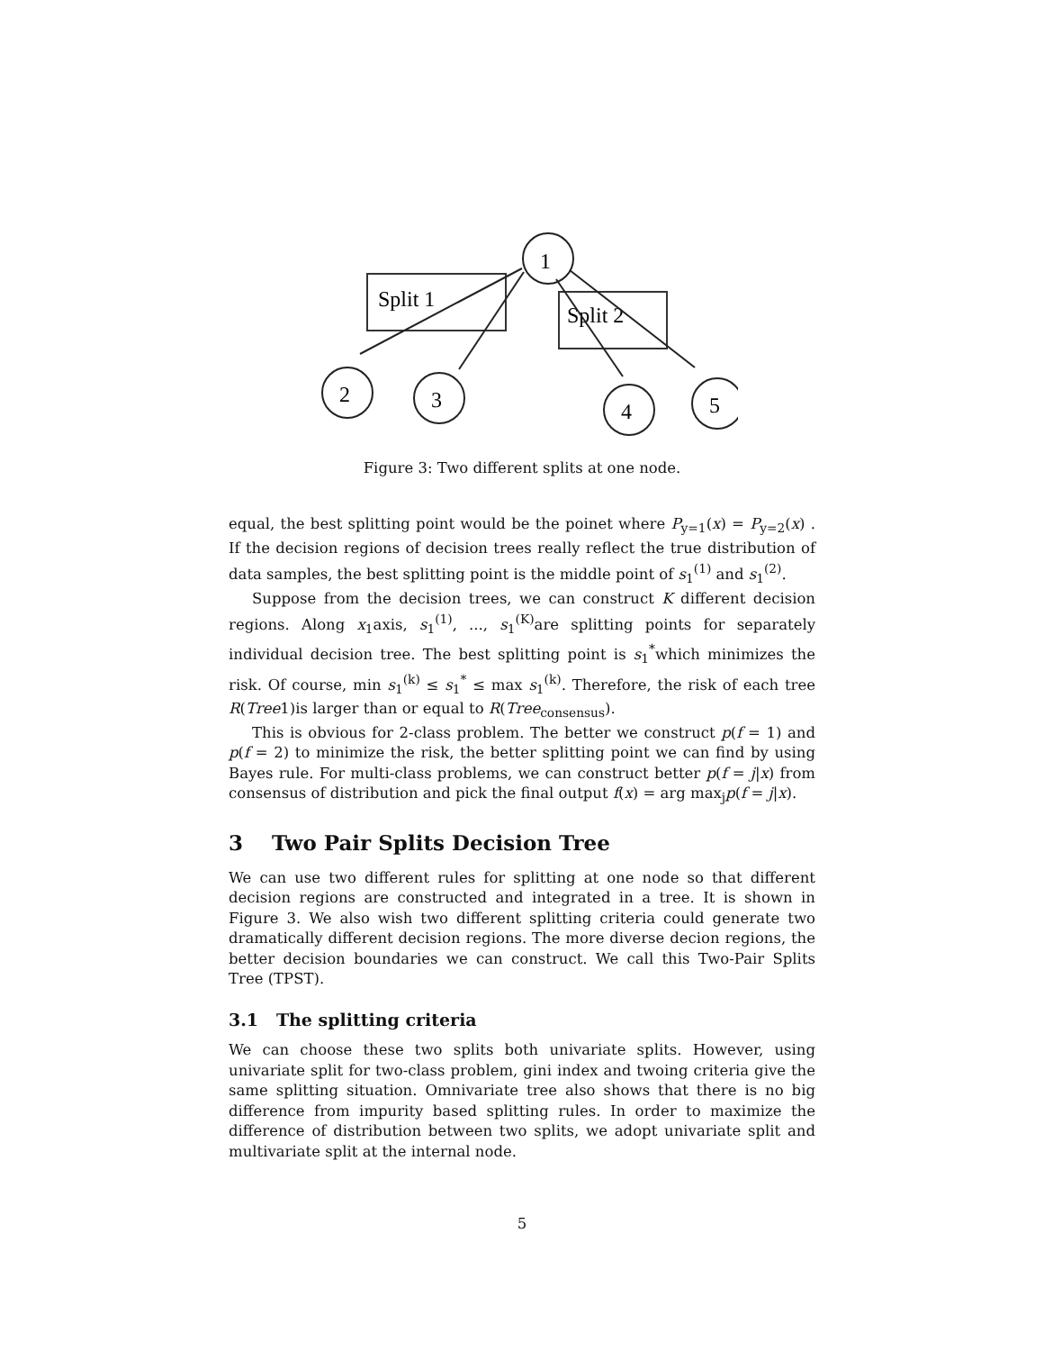Split 1
Split 2
1
2
3
4
5
Figure 3: Two different splits at one node.
equal, the best splitting point would be the poinet where P<sub>y=1</sub>(x) = P<sub>y=2</sub>(x) . If the decision regions of decision trees really reflect the true distribution of data samples, the best splitting point is the middle point of s<sub>1</sub><sup>(1)</sup> and s<sub>1</sub><sup>(2)</sup>.
Suppose from the decision trees, we can construct K different decision regions. Along x<sub>1</sub>axis, s<sub>1</sub><sup>(1)</sup>, ..., s<sub>1</sub><sup>(K)</sup>are splitting points for separately individual decision tree. The best splitting point is s<sub>1</sub><sup>*</sup>which minimizes the risk. Of course, min s<sub>1</sub><sup>(k)</sup> ≤ s<sub>1</sub><sup>*</sup> ≤ max s<sub>1</sub><sup>(k)</sup>. Therefore, the risk of each tree R(Tree1)is larger than or equal to R(Tree<sub>consensus</sub>).
This is obvious for 2-class problem. The better we construct p(f = 1) and p(f = 2) to minimize the risk, the better splitting point we can find by using Bayes rule. For multi-class problems, we can construct better p(f = j|x) from consensus of distribution and pick the final output f(x) = arg max<sub>j</sub>p(f = j|x).
3 Two Pair Splits Decision Tree
We can use two different rules for splitting at one node so that different decision regions are constructed and integrated in a tree. It is shown in Figure 3. We also wish two different splitting criteria could generate two dramatically different decision regions. The more diverse decion regions, the better decision boundaries we can construct. We call this Two-Pair Splits Tree (TPST).
3.1 The splitting criteria
We can choose these two splits both univariate splits. However, using univariate split for two-class problem, gini index and twoing criteria give the same splitting situation. Omnivariate tree also shows that there is no big difference from impurity based splitting rules. In order to maximize the difference of distribution between two splits, we adopt univariate split and multivariate split at the internal node.
5